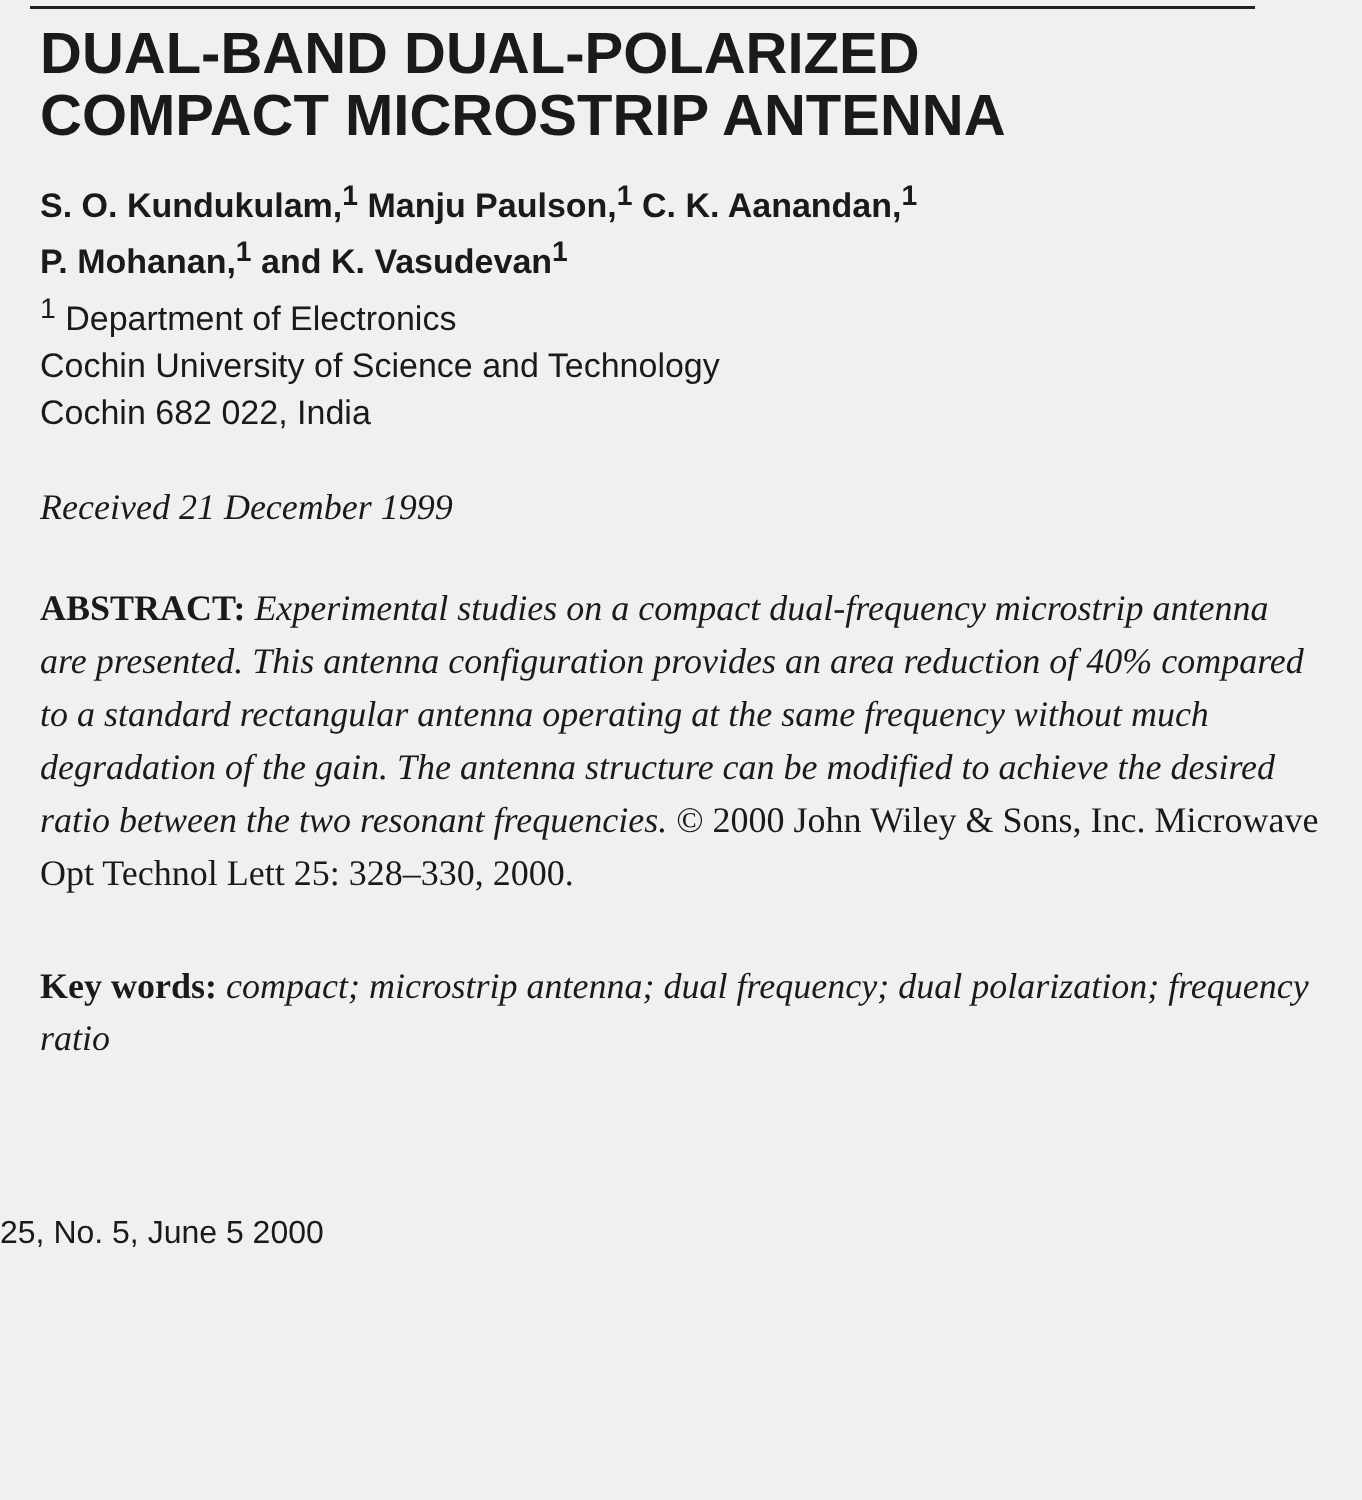DUAL-BAND DUAL-POLARIZED
COMPACT MICROSTRIP ANTENNA
S. O. Kundukulam,<sup>1</sup> Manju Paulson,<sup>1</sup> C. K. Aanandan,<sup>1</sup>
P. Mohanan,<sup>1</sup> and K. Vasudevan<sup>1</sup>
<sup>1</sup> Department of Electronics
Cochin University of Science and Technology
Cochin 682 022, India
Received 21 December 1999
ABSTRACT: Experimental studies on a compact dual-frequency microstrip antenna are presented. This antenna configuration provides an area reduction of 40% compared to a standard rectangular antenna operating at the same frequency without much degradation of the gain. The antenna structure can be modified to achieve the desired ratio between the two resonant frequencies. © 2000 John Wiley & Sons, Inc. Microwave Opt Technol Lett 25: 328–330, 2000.
Key words: compact; microstrip antenna; dual frequency; dual polarization; frequency ratio
25, No. 5, June 5 2000